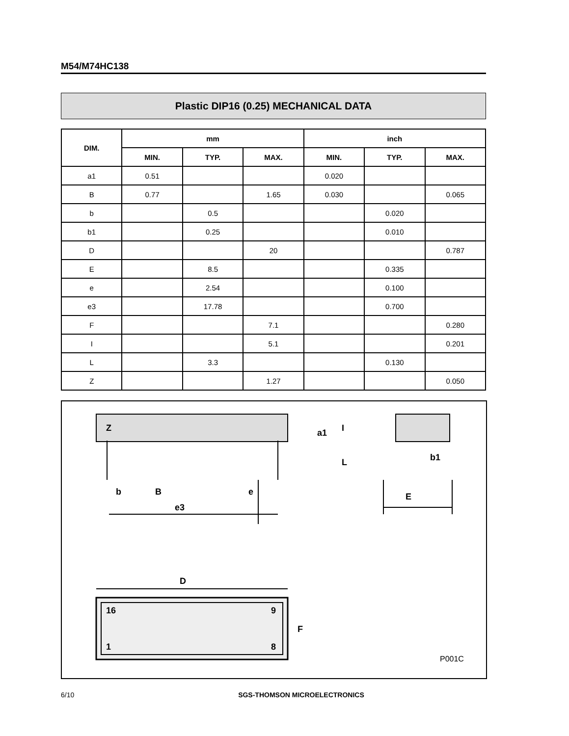M54/M74HC138
Plastic DIP16 (0.25) MECHANICAL DATA
| DIM. | mm | | | inch | | |
| --- | --- | --- | --- | --- | --- | --- |
| | MIN. | TYP. | MAX. | MIN. | TYP. | MAX. |
| a1 | 0.51 | | | 0.020 | | |
| B | 0.77 | | 1.65 | 0.030 | | 0.065 |
| b | | 0.5 | | | 0.020 | |
| b1 | | 0.25 | | | 0.010 | |
| D | | | 20 | | | 0.787 |
| E | | 8.5 | | | 0.335 | |
| e | | 2.54 | | | 0.100 | |
| e3 | | 17.78 | | | 0.700 | |
| F | | | 7.1 | | | 0.280 |
| I | | | 5.1 | | | 0.201 |
| L | | 3.3 | | | 0.130 | |
| Z | | | 1.27 | | | 0.050 |
Z
b
B
e
e3
I
L
a1
b1
E
D
F
16
9
1
8
P001C
6/10 SGS-THOMSON MICROELECTRONICS